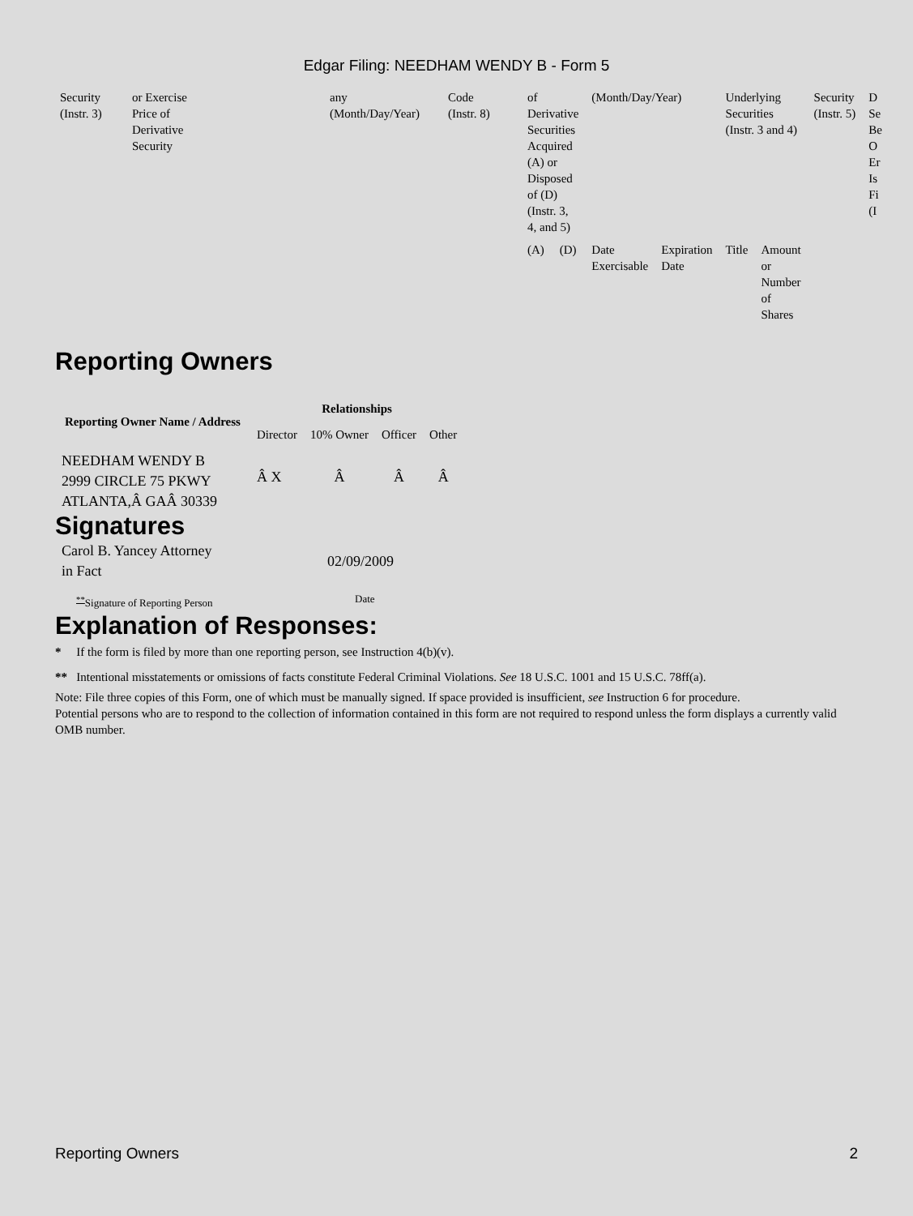Edgar Filing: NEEDHAM WENDY B - Form 5
| Security (Instr. 3) | or Exercise Price of Derivative Security | any (Month/Day/Year) | Code (Instr. 8) | of Derivative Securities Acquired (A) or Disposed of (D) (Instr. 3, 4, and 5) | | (Month/Day/Year) | | Underlying Securities (Instr. 3 and 4) | | Security (Instr. 5) | D Se Be O Er Is Fi (I |
| | | | | (A) | (D) | Date Exercisable | Expiration Date | Title | Amount or Number of Shares | | |
Reporting Owners
| Reporting Owner Name / Address | Relationships | | | |
| --- | --- | --- | --- | --- |
| | Director | 10% Owner | Officer | Other |
| NEEDHAM WENDY B 2999 CIRCLE 75 PKWY ATLANTA,Â GAÂ 30339 | Â X | Â | Â | Â |
Signatures
| Carol B. Yancey Attorney in Fact | 02/09/2009 |
| <sup>**</sup> Signature of Reporting Person | Date |
Explanation of Responses:
* If the form is filed by more than one reporting person, see Instruction 4(b)(v).
** Intentional misstatements or omissions of facts constitute Federal Criminal Violations. See 18 U.S.C. 1001 and 15 U.S.C. 78ff(a).
Note: File three copies of this Form, one of which must be manually signed. If space provided is insufficient, see Instruction 6 for procedure.
Potential persons who are to respond to the collection of information contained in this form are not required to respond unless the form displays a currently valid OMB number.
Reporting Owners 2